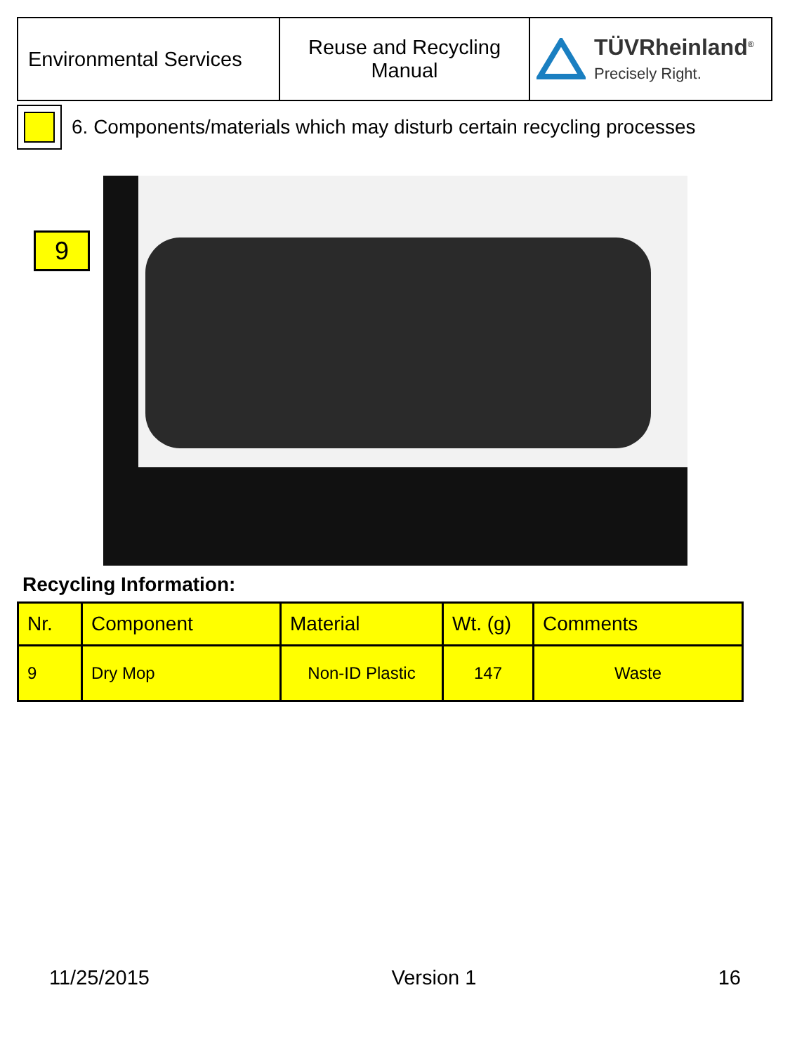| Environmental Services | Reuse and Recycling Manual | TÜVRheinland<sup>®</sup> Precisely Right. |
6. Components/materials which may disturb certain recycling processes
9
Recycling Information:
| Nr. | Component | Material | Wt. (g) | Comments |
| --- | --- | --- | --- | --- |
| 9 | Dry Mop | Non-ID Plastic | 147 | Waste |
11/25/2015 Version 1 16